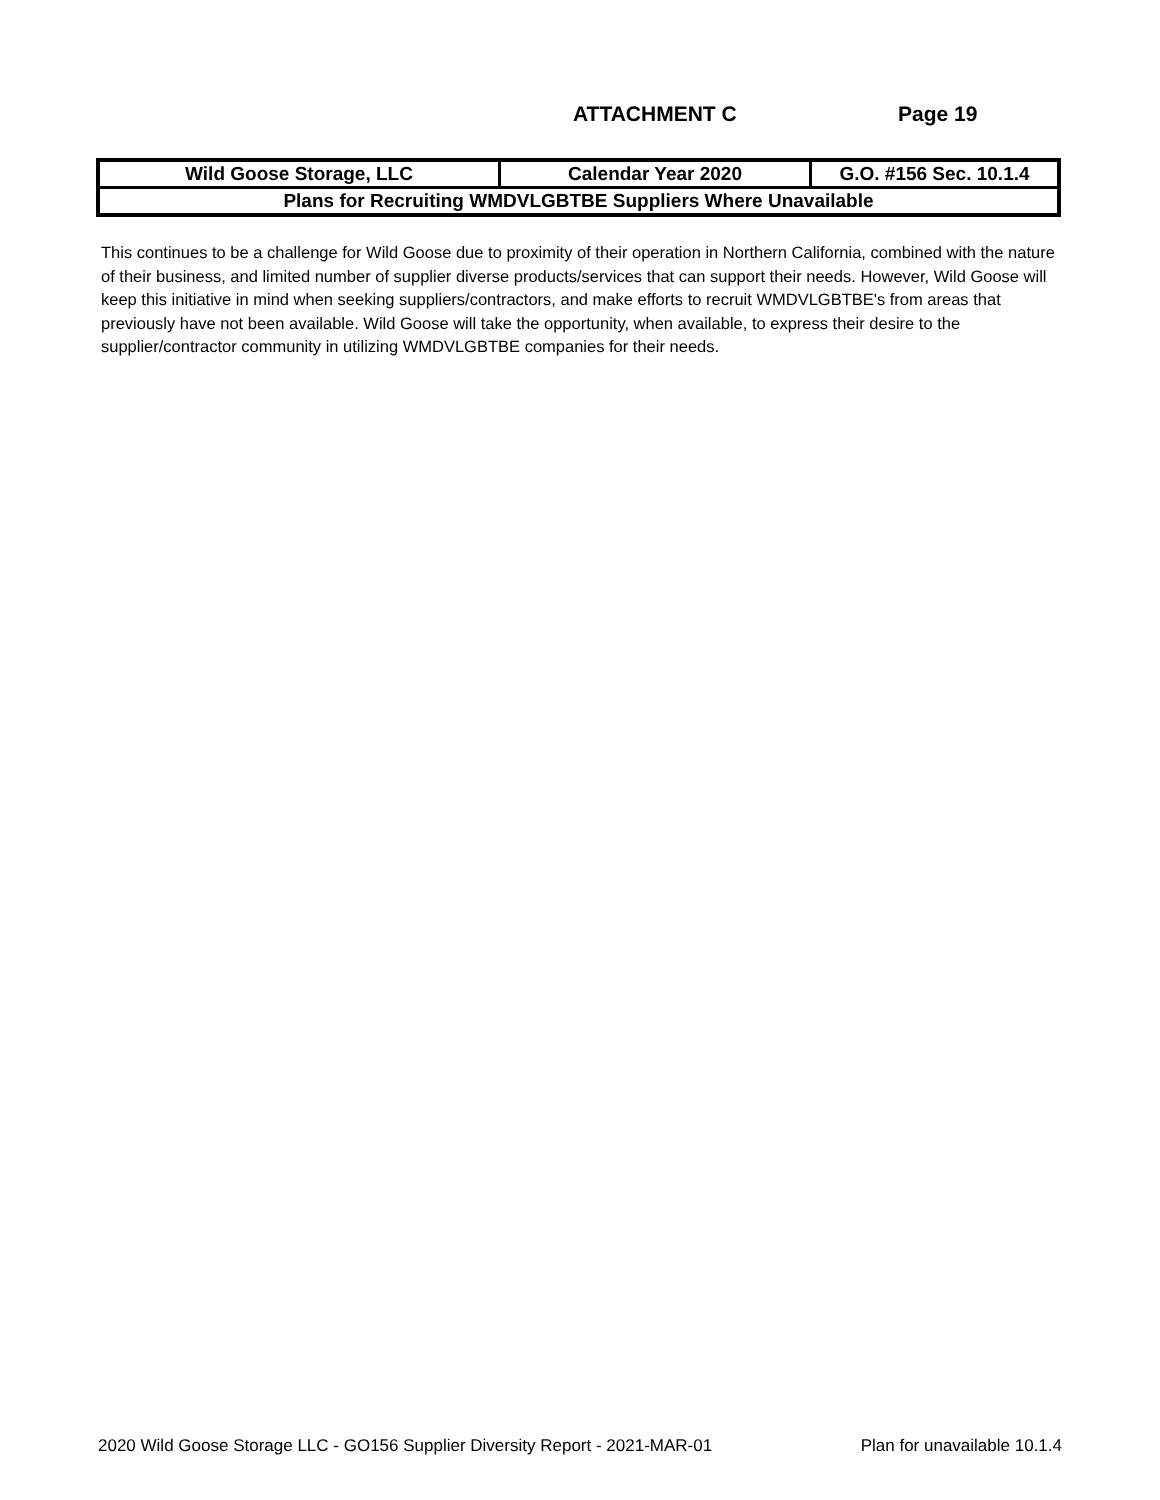ATTACHMENT C Page 19
| Wild Goose Storage, LLC | Calendar Year 2020 | G.O. #156 Sec. 10.1.4 |
| Plans for Recruiting WMDVLGBTBE Suppliers Where Unavailable | | |
This continues to be a challenge for Wild Goose due to proximity of their operation in Northern California, combined with the nature of their business, and limited number of supplier diverse products/services that can support their needs. However, Wild Goose will keep this initiative in mind when seeking suppliers/contractors, and make efforts to recruit WMDVLGBTBE's from areas that previously have not been available. Wild Goose will take the opportunity, when available, to express their desire to the supplier/contractor community in utilizing WMDVLGBTBE companies for their needs.
2020 Wild Goose Storage LLC - GO156 Supplier Diversity Report - 2021-MAR-01 Plan for unavailable 10.1.4